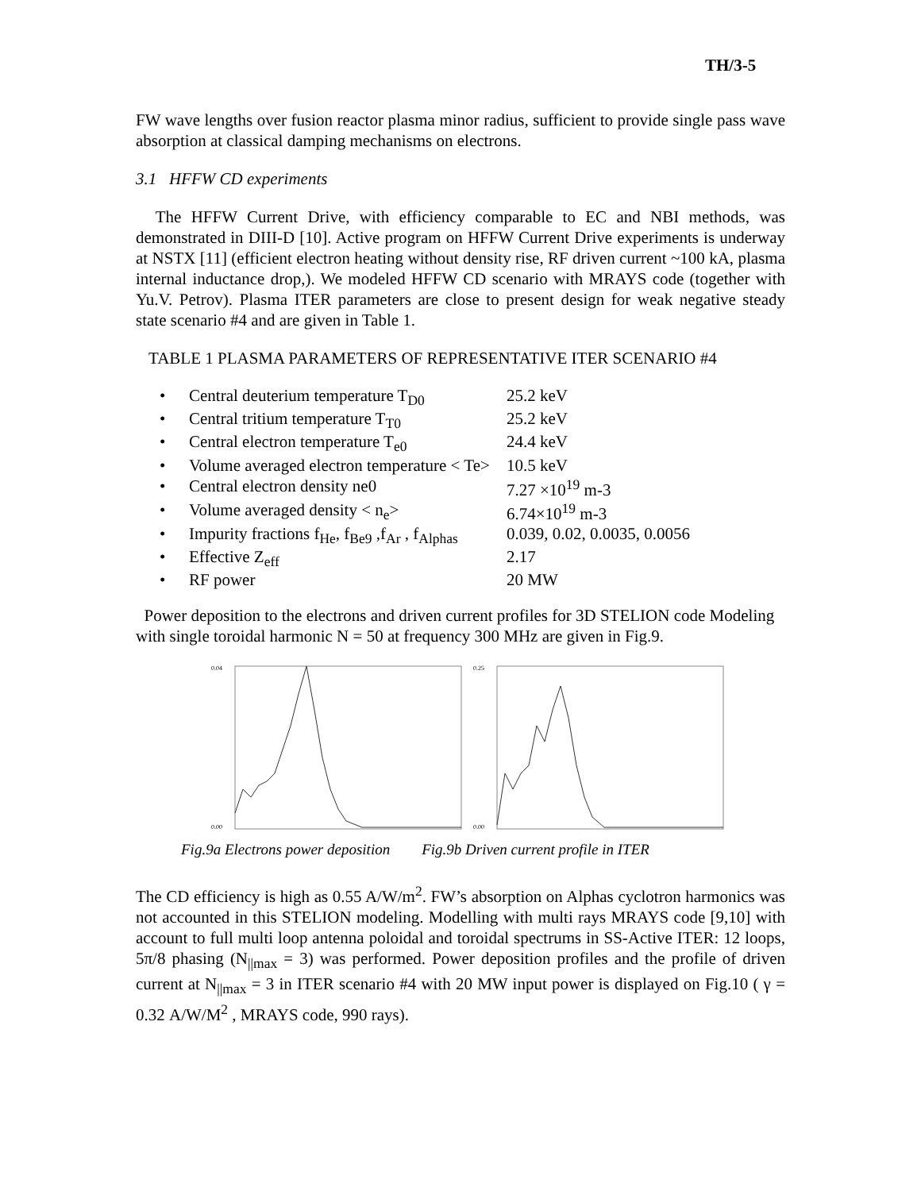TH/3-5
FW wave lengths over fusion reactor plasma minor radius, sufficient to provide single pass wave absorption at classical damping mechanisms on electrons.
3.1 HFFW CD experiments
The HFFW Current Drive, with efficiency comparable to EC and NBI methods, was demonstrated in DIII-D [10]. Active program on HFFW Current Drive experiments is underway at NSTX [11] (efficient electron heating without density rise, RF driven current ~100 kA, plasma internal inductance drop,). We modeled HFFW CD scenario with MRAYS code (together with Yu.V. Petrov). Plasma ITER parameters are close to present design for weak negative steady state scenario #4 and are given in Table 1.
TABLE 1 PLASMA PARAMETERS OF REPRESENTATIVE ITER SCENARIO #4
| • | Central deuterium temperature T<sub>D0</sub> | 25.2 keV |
| • | Central tritium temperature T<sub>T0</sub> | 25.2 keV |
| • | Central electron temperature T<sub>e0</sub> | 24.4 keV |
| • | Volume averaged electron temperature < Te> | 10.5 keV |
| • | Central electron density ne0 | 7.27 ×10<sup>19</sup> m-3 |
| • | Volume averaged density < n<sub>e</sub>> | 6.74×10<sup>19</sup> m-3 |
| • | Impurity fractions f<sub>He</sub>, f<sub>Be9</sub> ,f<sub>Ar</sub> , f<sub>Alphas</sub> | 0.039, 0.02, 0.0035, 0.0056 |
| • | Effective Z<sub>eff</sub> | 2.17 |
| • | RF power | 20 MW |
Power deposition to the electrons and driven current profiles for 3D STELION code Modeling with single toroidal harmonic N = 50 at frequency 300 MHz are given in Fig.9.
0.04
0.00
0.25
0.00
Fig.9a Electrons power deposition Fig.9b Driven current profile in ITER
The CD efficiency is high as 0.55 A/W/m<sup>2</sup>. FW’s absorption on Alphas cyclotron harmonics was not accounted in this STELION modeling. Modelling with multi rays MRAYS code [9,10] with account to full multi loop antenna poloidal and toroidal spectrums in SS-Active ITER: 12 loops, 5π/8 phasing (N<sub>||max</sub> = 3) was performed. Power deposition profiles and the profile of driven current at N<sub>||max</sub> = 3 in ITER scenario #4 with 20 MW input power is displayed on Fig.10 ( γ = 0.32 A/W/M<sup>2</sup> , MRAYS code, 990 rays).